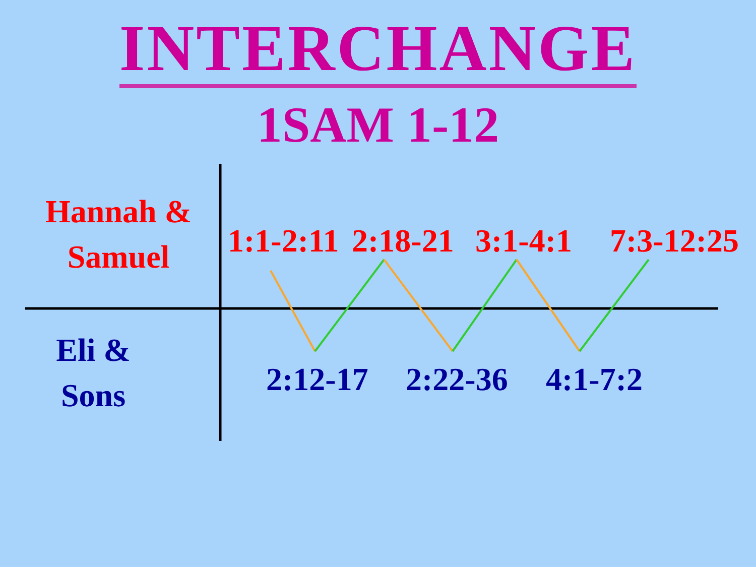INTERCHANGE
1SAM 1-12
Hannah &
Samuel
Eli &
Sons
1:1-2:11 2:18-21 3:1-4:1 7:3-12:25
2:12-17 2:22-36 4:1-7:2